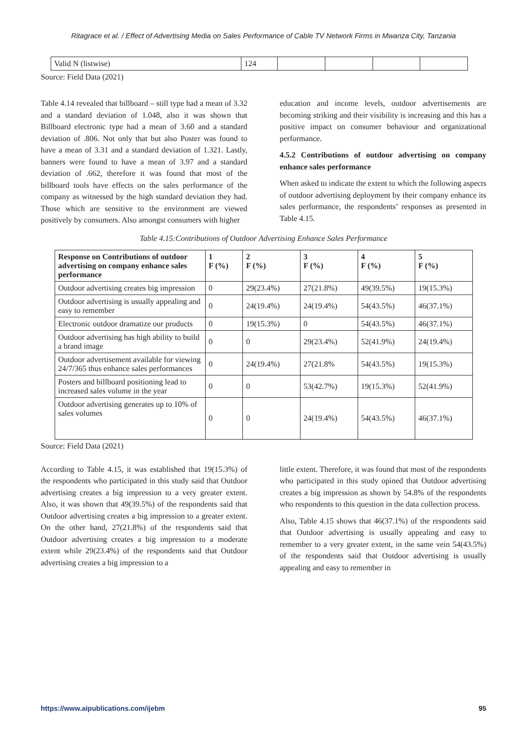Ritagrace et al. / Effect of Advertising Media on Sales Performance of Cable TV Network Firms in Mwanza City, Tanzania
| Valid N (listwise) | 124 | | | | |
Source: Field Data (2021)
Table 4.14 revealed that billboard – still type had a mean of 3.32 and a standard deviation of 1.048, also it was shown that Billboard electronic type had a mean of 3.60 and a standard deviation of .806. Not only that but also Poster was found to have a mean of 3.31 and a standard deviation of 1.321. Lastly, banners were found to have a mean of 3.97 and a standard deviation of .662, therefore it was found that most of the billboard tools have effects on the sales performance of the company as witnessed by the high standard deviation they had. Those which are sensitive to the environment are viewed positively by consumers. Also amongst consumers with higher
education and income levels, outdoor advertisements are becoming striking and their visibility is increasing and this has a positive impact on consumer behaviour and organizational performance.
4.5.2 Contributions of outdoor advertising on company enhance sales performance
When asked to indicate the extent to which the following aspects of outdoor advertising deployment by their company enhance its sales performance, the respondents’ responses as presented in Table 4.15.
Table 4.15:Contributions of Outdoor Advertising Enhance Sales Performance
| Response on Contributions of outdoor advertising on company enhance sales performance | 1 F (%) | 2 F (%) | 3 F (%) | 4 F (%) | 5 F (%) |
| --- | --- | --- | --- | --- | --- |
| Outdoor advertising creates big impression | 0 | 29(23.4%) | 27(21.8%) | 49(39.5%) | 19(15.3%) |
| Outdoor advertising is usually appealing and easy to remember | 0 | 24(19.4%) | 24(19.4%) | 54(43.5%) | 46(37.1%) |
| Electronic outdoor dramatize our products | 0 | 19(15.3%) | 0 | 54(43.5%) | 46(37.1%) |
| Outdoor advertising has high ability to build a brand image | 0 | 0 | 29(23.4%) | 52(41.9%) | 24(19.4%) |
| Outdoor advertisement available for viewing 24/7/365 thus enhance sales performances | 0 | 24(19.4%) | 27(21.8% | 54(43.5%) | 19(15.3%) |
| Posters and billboard positioning lead to increased sales volume in the year | 0 | 0 | 53(42.7%) | 19(15.3%) | 52(41.9%) |
| Outdoor advertising generates up to 10% of sales volumes | 0 | 0 | 24(19.4%) | 54(43.5%) | 46(37.1%) |
Source: Field Data (2021)
According to Table 4.15, it was established that 19(15.3%) of the respondents who participated in this study said that Outdoor advertising creates a big impression to a very greater extent. Also, it was shown that 49(39.5%) of the respondents said that Outdoor advertising creates a big impression to a greater extent. On the other hand, 27(21.8%) of the respondents said that Outdoor advertising creates a big impression to a moderate extent while 29(23.4%) of the respondents said that Outdoor advertising creates a big impression to a
little extent. Therefore, it was found that most of the respondents who participated in this study opined that Outdoor advertising creates a big impression as shown by 54.8% of the respondents who respondents to this question in the data collection process.
Also, Table 4.15 shows that 46(37.1%) of the respondents said that Outdoor advertising is usually appealing and easy to remember to a very greater extent, in the same vein 54(43.5%) of the respondents said that Outdoor advertising is usually appealing and easy to remember in
https://www.aipublications.com/ijebm 95